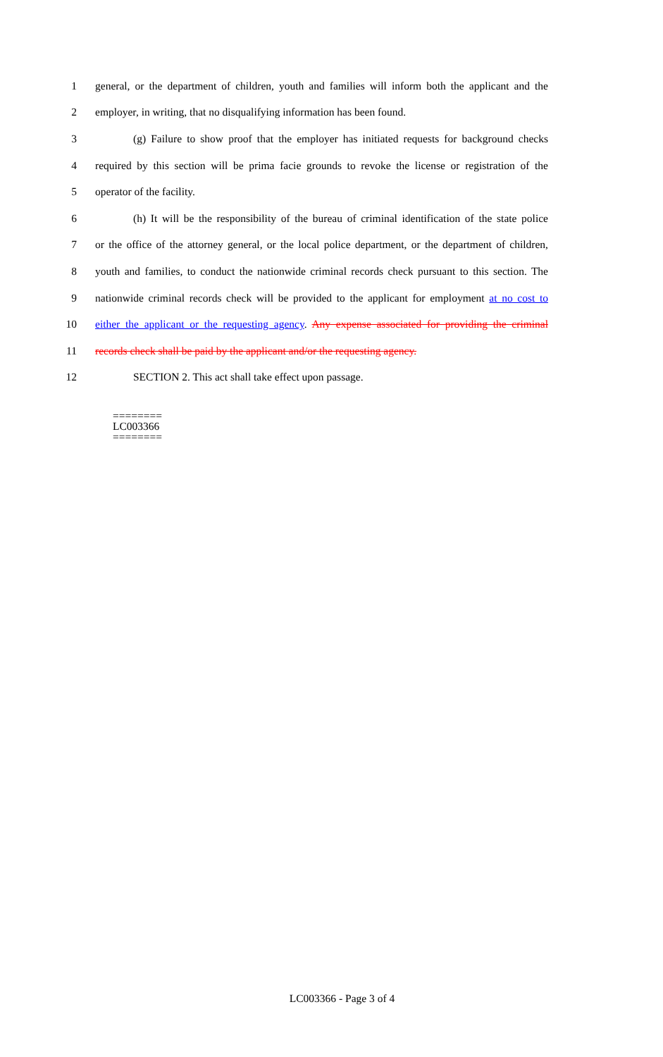1 general, or the department of children, youth and families will inform both the applicant and the
2 employer, in writing, that no disqualifying information has been found.
3 (g) Failure to show proof that the employer has initiated requests for background checks
4 required by this section will be prima facie grounds to revoke the license or registration of the
5 operator of the facility.
6 (h) It will be the responsibility of the bureau of criminal identification of the state police
7 or the office of the attorney general, or the local police department, or the department of children,
8 youth and families, to conduct the nationwide criminal records check pursuant to this section. The
9 nationwide criminal records check will be provided to the applicant for employment at no cost to
10 either the applicant or the requesting agency. Any expense associated for providing the criminal
11 records check shall be paid by the applicant and/or the requesting agency.
12 SECTION 2. This act shall take effect upon passage.
========
LC003366
========
LC003366 - Page 3 of 4